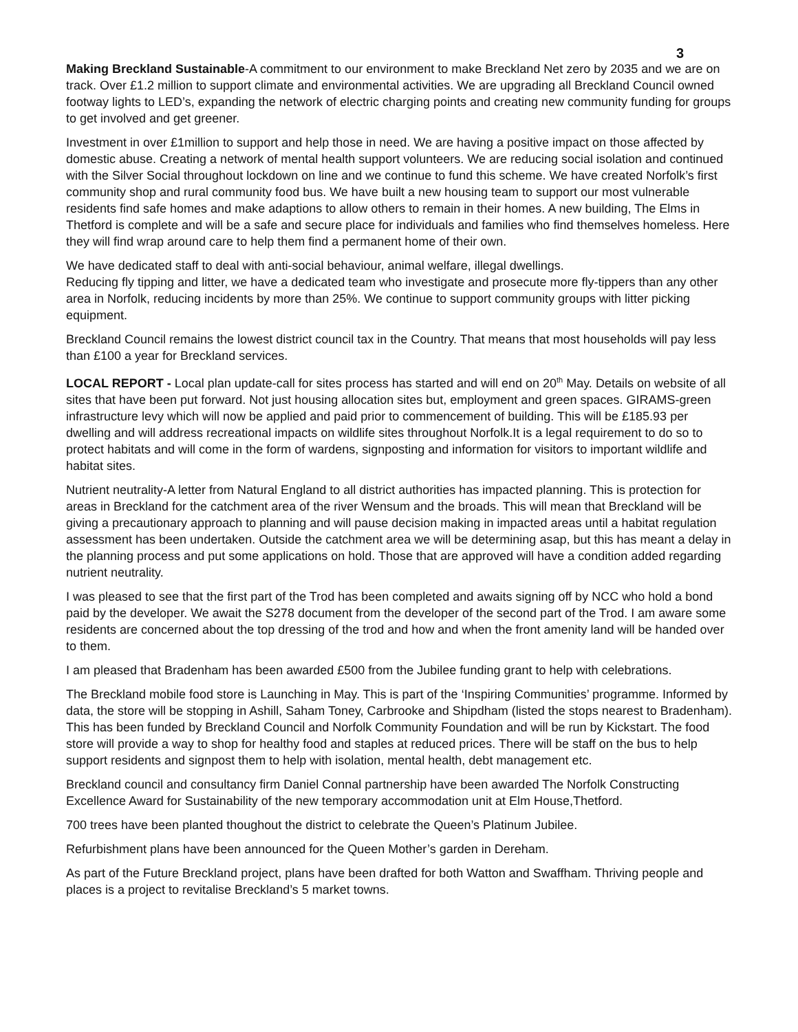3
Making Breckland Sustainable-A commitment to our environment to make Breckland Net zero by 2035 and we are on track. Over £1.2 million to support climate and environmental activities. We are upgrading all Breckland Council owned footway lights to LED’s, expanding the network of electric charging points and creating new community funding for groups to get involved and get greener.
Investment in over £1million to support and help those in need. We are having a positive impact on those affected by domestic abuse. Creating a network of mental health support volunteers. We are reducing social isolation and continued with the Silver Social throughout lockdown on line and we continue to fund this scheme. We have created Norfolk’s first community shop and rural community food bus. We have built a new housing team to support our most vulnerable residents find safe homes and make adaptions to allow others to remain in their homes. A new building, The Elms in Thetford is complete and will be a safe and secure place for individuals and families who find themselves homeless. Here they will find wrap around care to help them find a permanent home of their own.
We have dedicated staff to deal with anti-social behaviour, animal welfare, illegal dwellings.
Reducing fly tipping and litter, we have a dedicated team who investigate and prosecute more fly-tippers than any other area in Norfolk, reducing incidents by more than 25%. We continue to support community groups with litter picking equipment.
Breckland Council remains the lowest district council tax in the Country. That means that most households will pay less than £100 a year for Breckland services.
LOCAL REPORT - Local plan update-call for sites process has started and will end on 20<sup>th</sup> May. Details on website of all sites that have been put forward. Not just housing allocation sites but, employment and green spaces. GIRAMS-green infrastructure levy which will now be applied and paid prior to commencement of building. This will be £185.93 per dwelling and will address recreational impacts on wildlife sites throughout Norfolk.It is a legal requirement to do so to protect habitats and will come in the form of wardens, signposting and information for visitors to important wildlife and habitat sites.
Nutrient neutrality-A letter from Natural England to all district authorities has impacted planning. This is protection for areas in Breckland for the catchment area of the river Wensum and the broads. This will mean that Breckland will be giving a precautionary approach to planning and will pause decision making in impacted areas until a habitat regulation assessment has been undertaken. Outside the catchment area we will be determining asap, but this has meant a delay in the planning process and put some applications on hold. Those that are approved will have a condition added regarding nutrient neutrality.
I was pleased to see that the first part of the Trod has been completed and awaits signing off by NCC who hold a bond paid by the developer. We await the S278 document from the developer of the second part of the Trod. I am aware some residents are concerned about the top dressing of the trod and how and when the front amenity land will be handed over to them.
I am pleased that Bradenham has been awarded £500 from the Jubilee funding grant to help with celebrations.
The Breckland mobile food store is Launching in May. This is part of the ‘Inspiring Communities’ programme. Informed by data, the store will be stopping in Ashill, Saham Toney, Carbrooke and Shipdham (listed the stops nearest to Bradenham). This has been funded by Breckland Council and Norfolk Community Foundation and will be run by Kickstart. The food store will provide a way to shop for healthy food and staples at reduced prices. There will be staff on the bus to help support residents and signpost them to help with isolation, mental health, debt management etc.
Breckland council and consultancy firm Daniel Connal partnership have been awarded The Norfolk Constructing Excellence Award for Sustainability of the new temporary accommodation unit at Elm House,Thetford.
700 trees have been planted thoughout the district to celebrate the Queen’s Platinum Jubilee.
Refurbishment plans have been announced for the Queen Mother’s garden in Dereham.
As part of the Future Breckland project, plans have been drafted for both Watton and Swaffham. Thriving people and places is a project to revitalise Breckland’s 5 market towns.